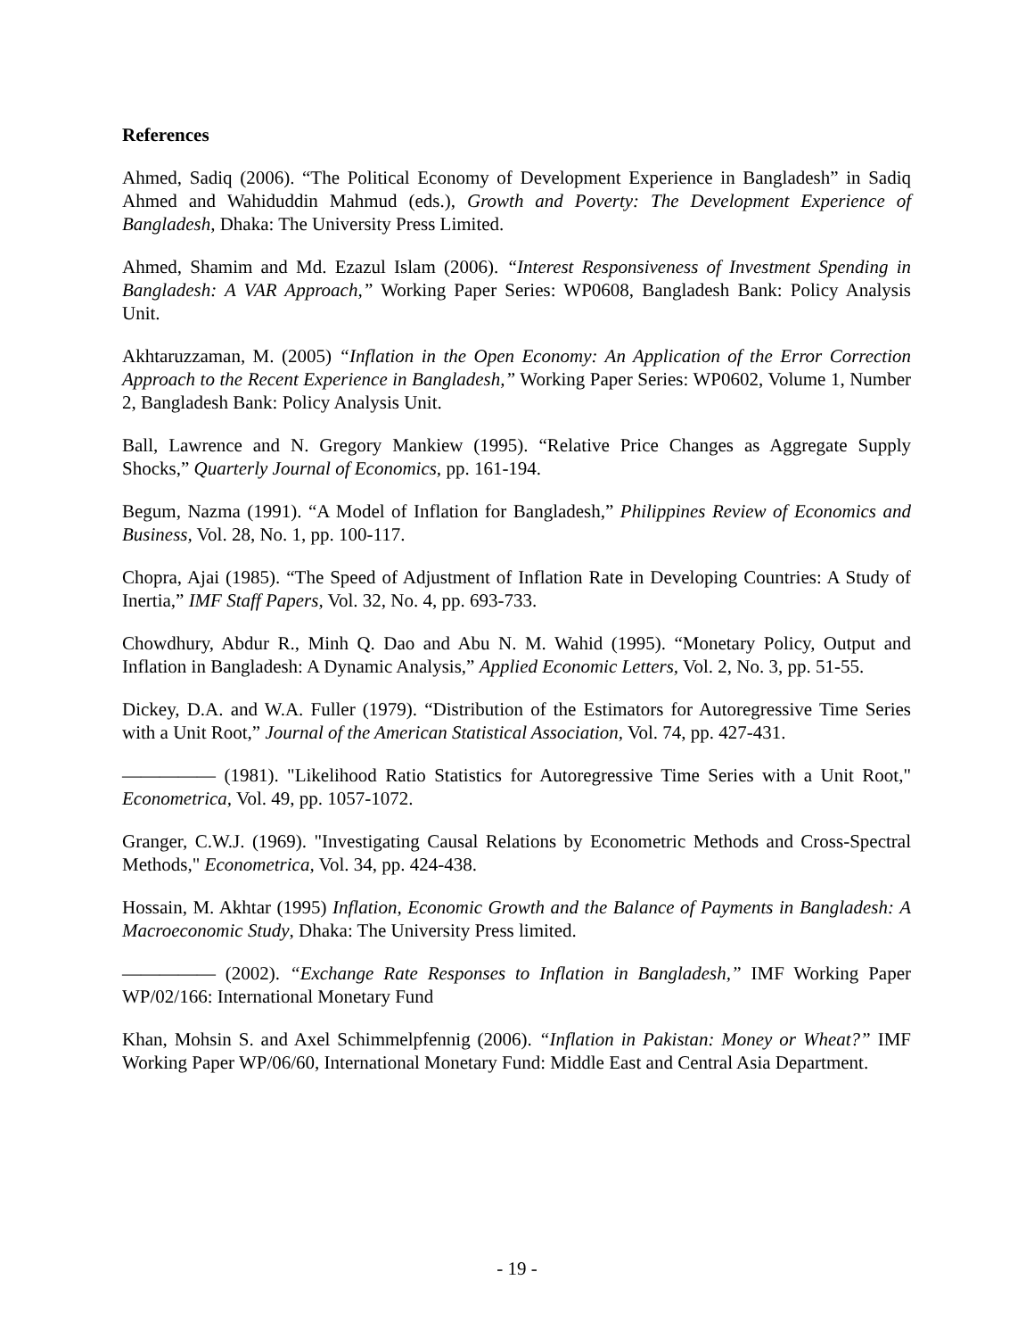References
Ahmed, Sadiq (2006). “The Political Economy of Development Experience in Bangladesh” in Sadiq Ahmed and Wahiduddin Mahmud (eds.), Growth and Poverty: The Development Experience of Bangladesh, Dhaka: The University Press Limited.
Ahmed, Shamim and Md. Ezazul Islam (2006). “Interest Responsiveness of Investment Spending in Bangladesh: A VAR Approach,” Working Paper Series: WP0608, Bangladesh Bank: Policy Analysis Unit.
Akhtaruzzaman, M. (2005) “Inflation in the Open Economy: An Application of the Error Correction Approach to the Recent Experience in Bangladesh,” Working Paper Series: WP0602, Volume 1, Number 2, Bangladesh Bank: Policy Analysis Unit.
Ball, Lawrence and N. Gregory Mankiew (1995). “Relative Price Changes as Aggregate Supply Shocks,” Quarterly Journal of Economics, pp. 161-194.
Begum, Nazma (1991). “A Model of Inflation for Bangladesh,” Philippines Review of Economics and Business, Vol. 28, No. 1, pp. 100-117.
Chopra, Ajai (1985). “The Speed of Adjustment of Inflation Rate in Developing Countries: A Study of Inertia,” IMF Staff Papers, Vol. 32, No. 4, pp. 693-733.
Chowdhury, Abdur R., Minh Q. Dao and Abu N. M. Wahid (1995). “Monetary Policy, Output and Inflation in Bangladesh: A Dynamic Analysis,” Applied Economic Letters, Vol. 2, No. 3, pp. 51-55.
Dickey, D.A. and W.A. Fuller (1979). “Distribution of the Estimators for Autoregressive Time Series with a Unit Root,” Journal of the American Statistical Association, Vol. 74, pp. 427-431.
————— (1981). "Likelihood Ratio Statistics for Autoregressive Time Series with a Unit Root," Econometrica, Vol. 49, pp. 1057-1072.
Granger, C.W.J. (1969). "Investigating Causal Relations by Econometric Methods and Cross-Spectral Methods," Econometrica, Vol. 34, pp. 424-438.
Hossain, M. Akhtar (1995) Inflation, Economic Growth and the Balance of Payments in Bangladesh: A Macroeconomic Study, Dhaka: The University Press limited.
————— (2002). “Exchange Rate Responses to Inflation in Bangladesh,” IMF Working Paper WP/02/166: International Monetary Fund
Khan, Mohsin S. and Axel Schimmelpfennig (2006). “Inflation in Pakistan: Money or Wheat?” IMF Working Paper WP/06/60, International Monetary Fund: Middle East and Central Asia Department.
- 19 -